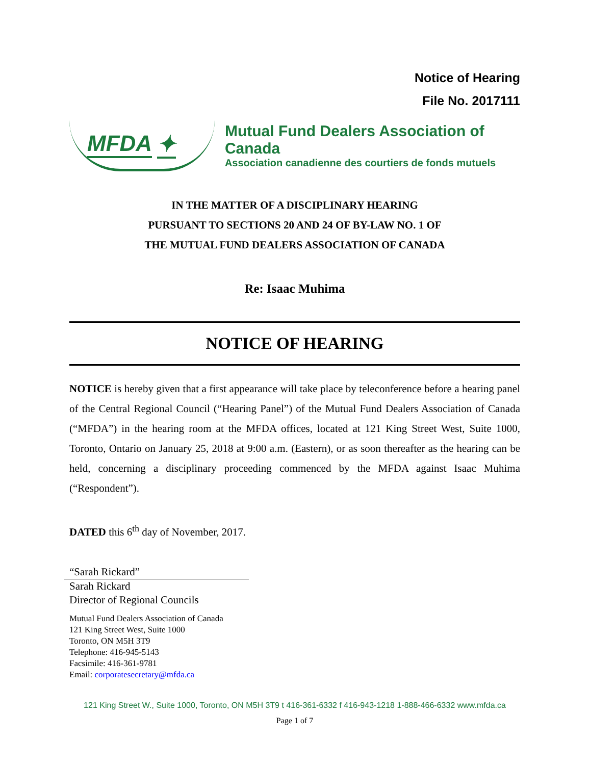Notice of Hearing
File No. 2017111
MFDA ✦
Mutual Fund Dealers Association of Canada
Association canadienne des courtiers de fonds mutuels
IN THE MATTER OF A DISCIPLINARY HEARING
PURSUANT TO SECTIONS 20 AND 24 OF BY-LAW NO. 1 OF
THE MUTUAL FUND DEALERS ASSOCIATION OF CANADA
Re: Isaac Muhima
NOTICE OF HEARING
NOTICE is hereby given that a first appearance will take place by teleconference before a hearing panel of the Central Regional Council (“Hearing Panel”) of the Mutual Fund Dealers Association of Canada (“MFDA”) in the hearing room at the MFDA offices, located at 121 King Street West, Suite 1000, Toronto, Ontario on January 25, 2018 at 9:00 a.m. (Eastern), or as soon thereafter as the hearing can be held, concerning a disciplinary proceeding commenced by the MFDA against Isaac Muhima (“Respondent”).
DATED this 6<sup>th</sup> day of November, 2017.
“Sarah Rickard”
Sarah Rickard
Director of Regional Councils
Mutual Fund Dealers Association of Canada
121 King Street West, Suite 1000
Toronto, ON M5H 3T9
Telephone: 416-945-5143
Facsimile: 416-361-9781
Email: corporatesecretary@mfda.ca
121 King Street W., Suite 1000, Toronto, ON M5H 3T9 t 416-361-6332 f 416-943-1218 1-888-466-6332 www.mfda.ca
Page 1 of 7